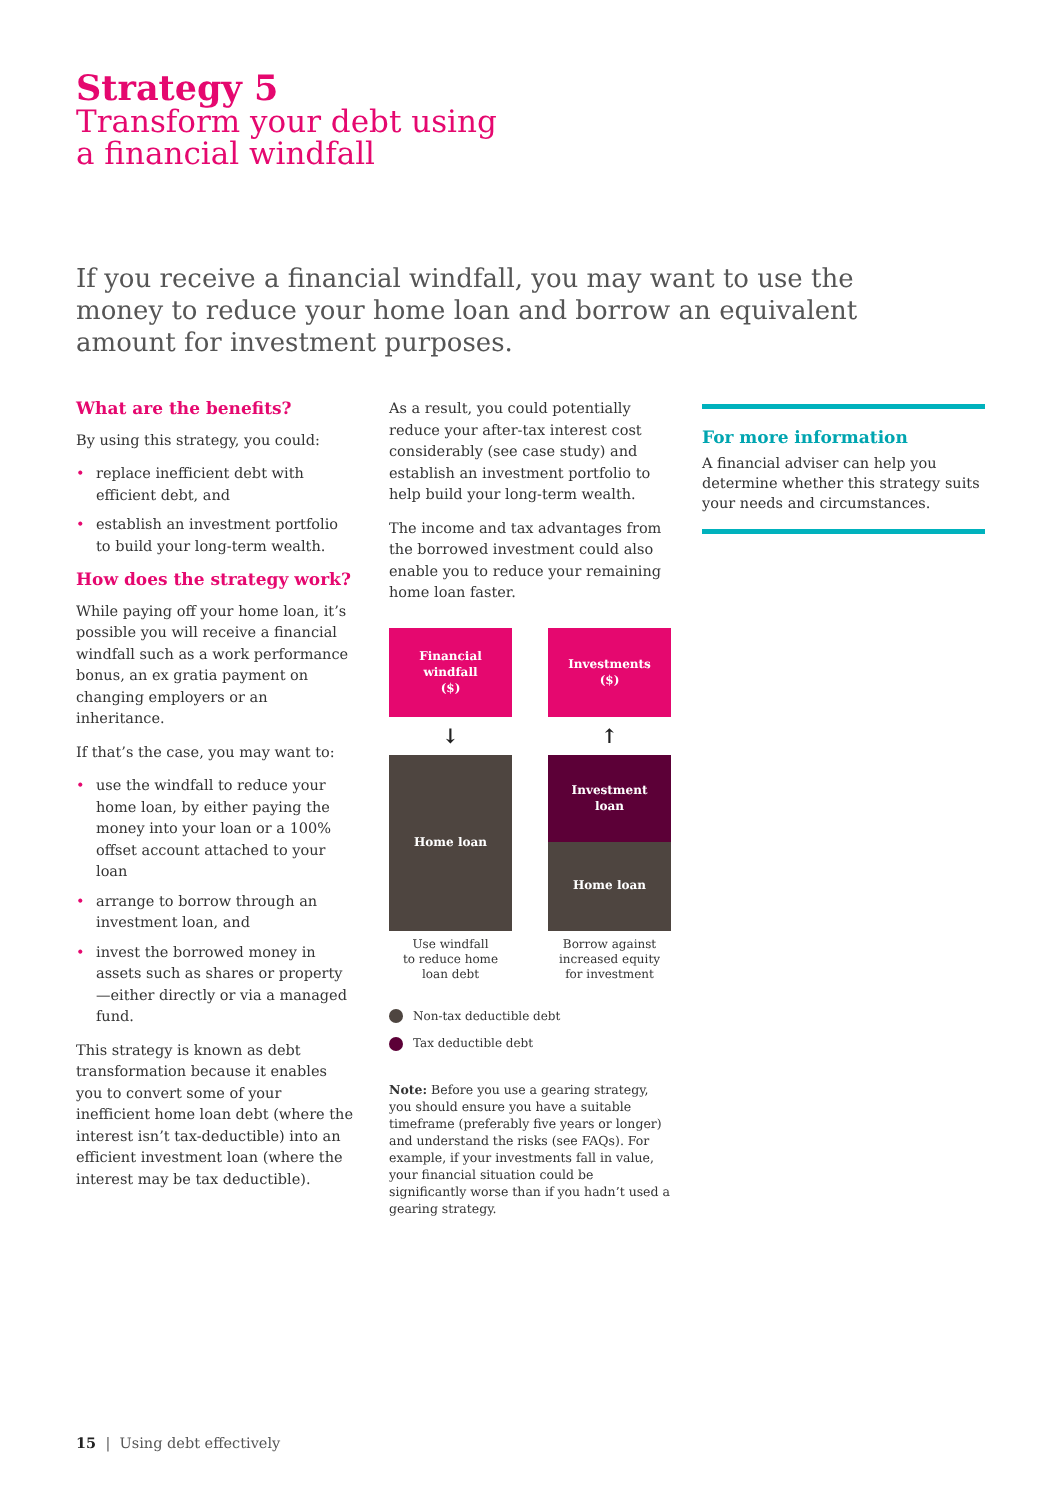Strategy 5
Transform your debt using
a financial windfall
If you receive a financial windfall, you may want to use the money to reduce your home loan and borrow an equivalent amount for investment purposes.
What are the benefits?
By using this strategy, you could:
• replace inefficient debt with efficient debt, and
• establish an investment portfolio to build your long-term wealth.
How does the strategy work?
While paying off your home loan, it’s possible you will receive a financial windfall such as a work performance bonus, an ex gratia payment on changing employers or an inheritance.
If that’s the case, you may want to:
• use the windfall to reduce your home loan, by either paying the money into your loan or a 100% offset account attached to your loan
• arrange to borrow through an investment loan, and
• invest the borrowed money in assets such as shares or property—either directly or via a managed fund.
This strategy is known as debt transformation because it enables you to convert some of your inefficient home loan debt (where the interest isn’t tax-deductible) into an efficient investment loan (where the interest may be tax deductible).
As a result, you could potentially reduce your after-tax interest cost considerably (see case study) and establish an investment portfolio to help build your long-term wealth.
The income and tax advantages from the borrowed investment could also enable you to reduce your remaining home loan faster.
Financial
windfall
($)
↓
Home loan
Use windfall
to reduce home
loan debt
Investments
($)
↑
Investment
loan
Home loan
Borrow against
increased equity
for investment
Non-tax deductible debt
Tax deductible debt
Note: Before you use a gearing strategy, you should ensure you have a suitable timeframe (preferably five years or longer) and understand the risks (see FAQs). For example, if your investments fall in value, your financial situation could be significantly worse than if you hadn’t used a gearing strategy.
For more information
A financial adviser can help you determine whether this strategy suits your needs and circumstances.
15 | Using debt effectively